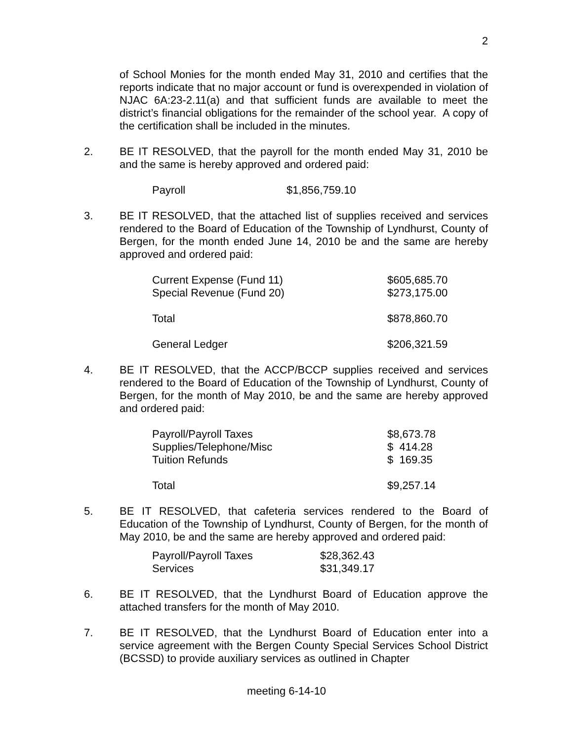2
of School Monies for the month ended May 31, 2010 and certifies that the reports indicate that no major account or fund is overexpended in violation of NJAC 6A:23-2.11(a) and that sufficient funds are available to meet the district’s financial obligations for the remainder of the school year. A copy of the certification shall be included in the minutes.
2. BE IT RESOLVED, that the payroll for the month ended May 31, 2010 be and the same is hereby approved and ordered paid:
| Payroll | $1,856,759.10 |
3. BE IT RESOLVED, that the attached list of supplies received and services rendered to the Board of Education of the Township of Lyndhurst, County of Bergen, for the month ended June 14, 2010 be and the same are hereby approved and ordered paid:
| Current Expense (Fund 11) | $605,685.70 |
| Special Revenue (Fund 20) | $273,175.00 |
| Total | $878,860.70 |
| General Ledger | $206,321.59 |
4. BE IT RESOLVED, that the ACCP/BCCP supplies received and services rendered to the Board of Education of the Township of Lyndhurst, County of Bergen, for the month of May 2010, be and the same are hereby approved and ordered paid:
| Payroll/Payroll Taxes | $8,673.78 |
| Supplies/Telephone/Misc | $ 414.28 |
| Tuition Refunds | $ 169.35 |
| Total | $9,257.14 |
5. BE IT RESOLVED, that cafeteria services rendered to the Board of Education of the Township of Lyndhurst, County of Bergen, for the month of May 2010, be and the same are hereby approved and ordered paid:
| Payroll/Payroll Taxes | $28,362.43 |
| Services | $31,349.17 |
6. BE IT RESOLVED, that the Lyndhurst Board of Education approve the attached transfers for the month of May 2010.
7. BE IT RESOLVED, that the Lyndhurst Board of Education enter into a service agreement with the Bergen County Special Services School District (BCSSD) to provide auxiliary services as outlined in Chapter
meeting 6-14-10